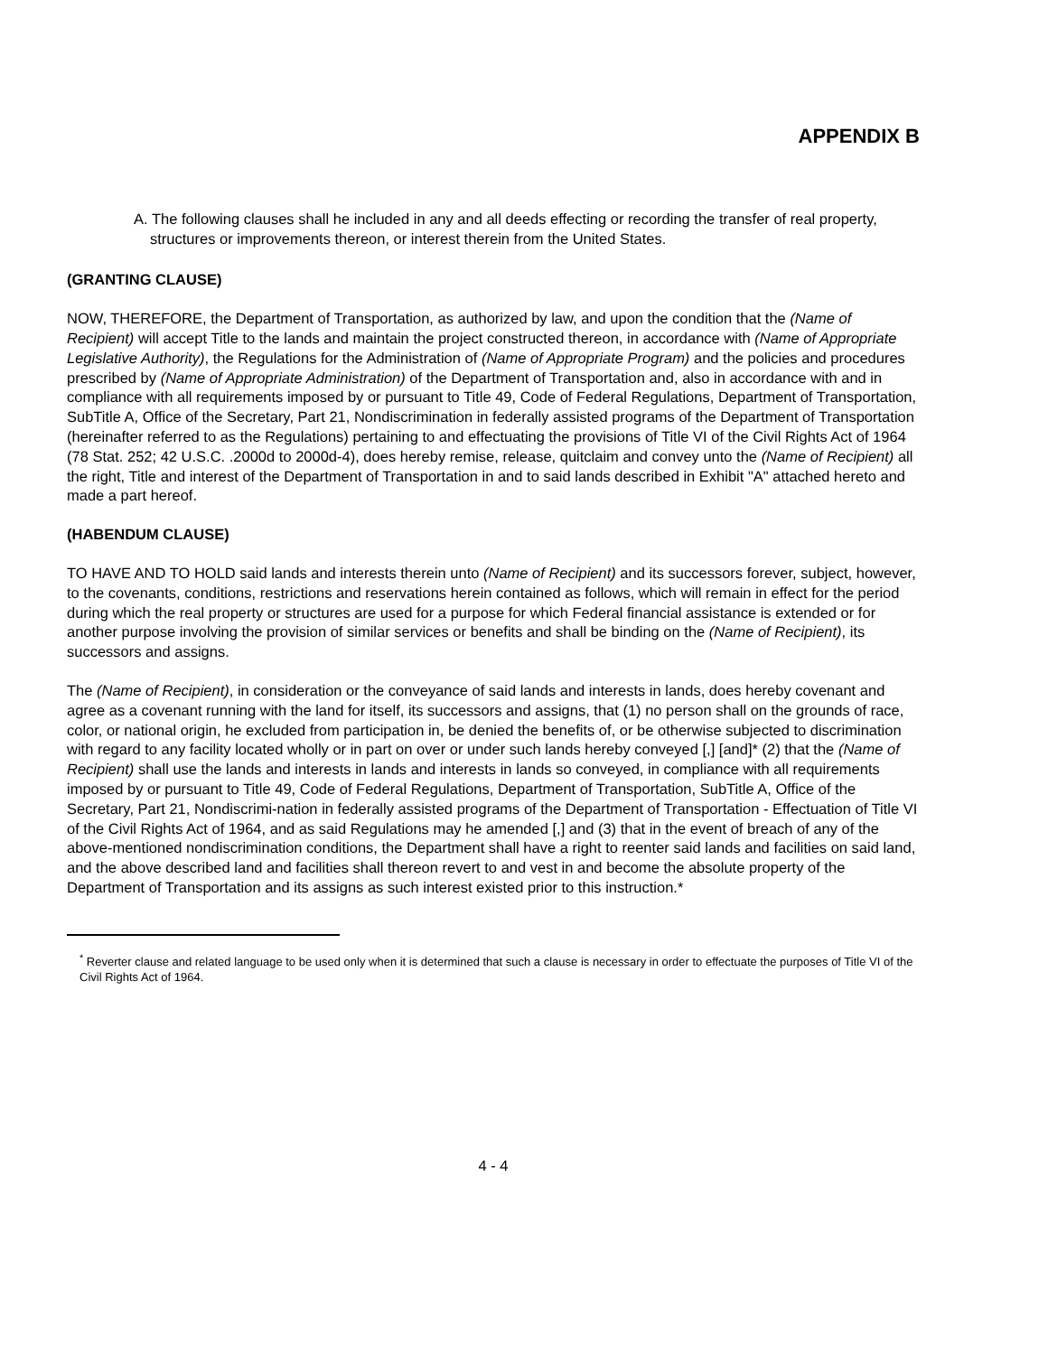APPENDIX B
A. The following clauses shall he included in any and all deeds effecting or recording the transfer of real property, structures or improvements thereon, or interest therein from the United States.
(GRANTING CLAUSE)
NOW, THEREFORE, the Department of Transportation, as authorized by law, and upon the condition that the (Name of Recipient) will accept Title to the lands and maintain the project constructed thereon, in accordance with (Name of Appropriate Legislative Authority), the Regulations for the Administration of (Name of Appropriate Program) and the policies and procedures prescribed by (Name of Appropriate Administration) of the Department of Transportation and, also in accordance with and in compliance with all requirements imposed by or pursuant to Title 49, Code of Federal Regulations, Department of Transportation, SubTitle A, Office of the Secretary, Part 21, Nondiscrimination in federally assisted programs of the Department of Transportation (hereinafter referred to as the Regulations) pertaining to and effectuating the provisions of Title VI of the Civil Rights Act of 1964 (78 Stat. 252; 42 U.S.C. .2000d to 2000d-4), does hereby remise, release, quitclaim and convey unto the (Name of Recipient) all the right, Title and interest of the Department of Transportation in and to said lands described in Exhibit "A" attached hereto and made a part hereof.
(HABENDUM CLAUSE)
TO HAVE AND TO HOLD said lands and interests therein unto (Name of Recipient) and its successors forever, subject, however, to the covenants, conditions, restrictions and reservations herein contained as follows, which will remain in effect for the period during which the real property or structures are used for a purpose for which Federal financial assistance is extended or for another purpose involving the provision of similar services or benefits and shall be binding on the (Name of Recipient), its successors and assigns.
The (Name of Recipient), in consideration or the conveyance of said lands and interests in lands, does hereby covenant and agree as a covenant running with the land for itself, its successors and assigns, that (1) no person shall on the grounds of race, color, or national origin, he excluded from participation in, be denied the benefits of, or be otherwise subjected to discrimination with regard to any facility located wholly or in part on over or under such lands hereby conveyed [,] [and]* (2) that the (Name of Recipient) shall use the lands and interests in lands and interests in lands so conveyed, in compliance with all requirements imposed by or pursuant to Title 49, Code of Federal Regulations, Department of Transportation, SubTitle A, Office of the Secretary, Part 21, Nondiscrimi-nation in federally assisted programs of the Department of Transportation - Effectuation of Title VI of the Civil Rights Act of 1964, and as said Regulations may he amended [,] and (3) that in the event of breach of any of the above-mentioned nondiscrimination conditions, the Department shall have a right to reenter said lands and facilities on said land, and the above described land and facilities shall thereon revert to and vest in and become the absolute property of the Department of Transportation and its assigns as such interest existed prior to this instruction.*
<sup>*</sup> Reverter clause and related language to be used only when it is determined that such a clause is necessary in order to effectuate the purposes of Title VI of the Civil Rights Act of 1964.
4 - 4